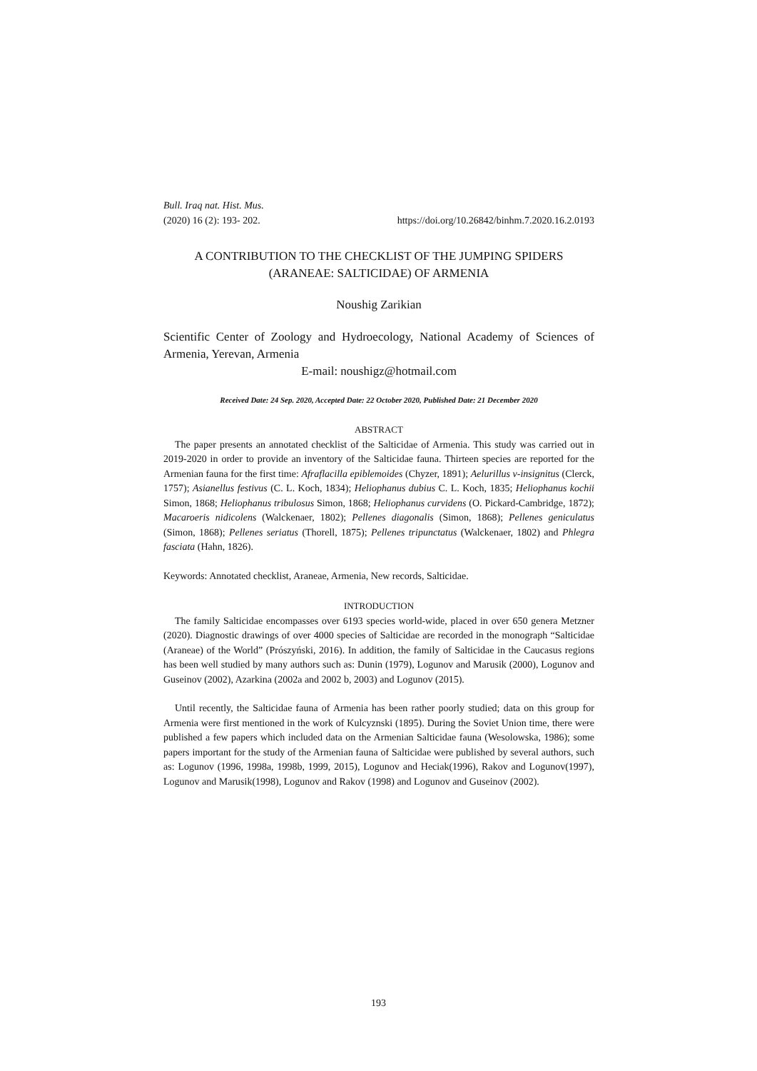Bull. Iraq nat. Hist. Mus.
(2020) 16 (2): 193- 202. https://doi.org/10.26842/binhm.7.2020.16.2.0193
A CONTRIBUTION TO THE CHECKLIST OF THE JUMPING SPIDERS
(ARANEAE: SALTICIDAE) OF ARMENIA
Noushig Zarikian
Scientific Center of Zoology and Hydroecology, National Academy of Sciences of Armenia, Yerevan, Armenia
E-mail: noushigz@hotmail.com
Received Date: 24 Sep. 2020, Accepted Date: 22 October 2020, Published Date: 21 December 2020
ABSTRACT
The paper presents an annotated checklist of the Salticidae of Armenia. This study was carried out in 2019-2020 in order to provide an inventory of the Salticidae fauna. Thirteen species are reported for the Armenian fauna for the first time: Afraflacilla epiblemoides (Chyzer, 1891); Aelurillus v-insignitus (Clerck, 1757); Asianellus festivus (C. L. Koch, 1834); Heliophanus dubius C. L. Koch, 1835; Heliophanus kochii Simon, 1868; Heliophanus tribulosus Simon, 1868; Heliophanus curvidens (O. Pickard-Cambridge, 1872); Macaroeris nidicolens (Walckenaer, 1802); Pellenes diagonalis (Simon, 1868); Pellenes geniculatus (Simon, 1868); Pellenes seriatus (Thorell, 1875); Pellenes tripunctatus (Walckenaer, 1802) and Phlegra fasciata (Hahn, 1826).
Keywords: Annotated checklist, Araneae, Armenia, New records, Salticidae.
INTRODUCTION
The family Salticidae encompasses over 6193 species world-wide, placed in over 650 genera Metzner (2020). Diagnostic drawings of over 4000 species of Salticidae are recorded in the monograph “Salticidae (Araneae) of the World” (Prószyński, 2016). In addition, the family of Salticidae in the Caucasus regions has been well studied by many authors such as: Dunin (1979), Logunov and Marusik (2000), Logunov and Guseinov (2002), Azarkina (2002a and 2002 b, 2003) and Logunov (2015).
Until recently, the Salticidae fauna of Armenia has been rather poorly studied; data on this group for Armenia were first mentioned in the work of Kulcyznski (1895). During the Soviet Union time, there were published a few papers which included data on the Armenian Salticidae fauna (Wesolowska, 1986); some papers important for the study of the Armenian fauna of Salticidae were published by several authors, such as: Logunov (1996, 1998a, 1998b, 1999, 2015), Logunov and Heciak(1996), Rakov and Logunov(1997), Logunov and Marusik(1998), Logunov and Rakov (1998) and Logunov and Guseinov (2002).
193